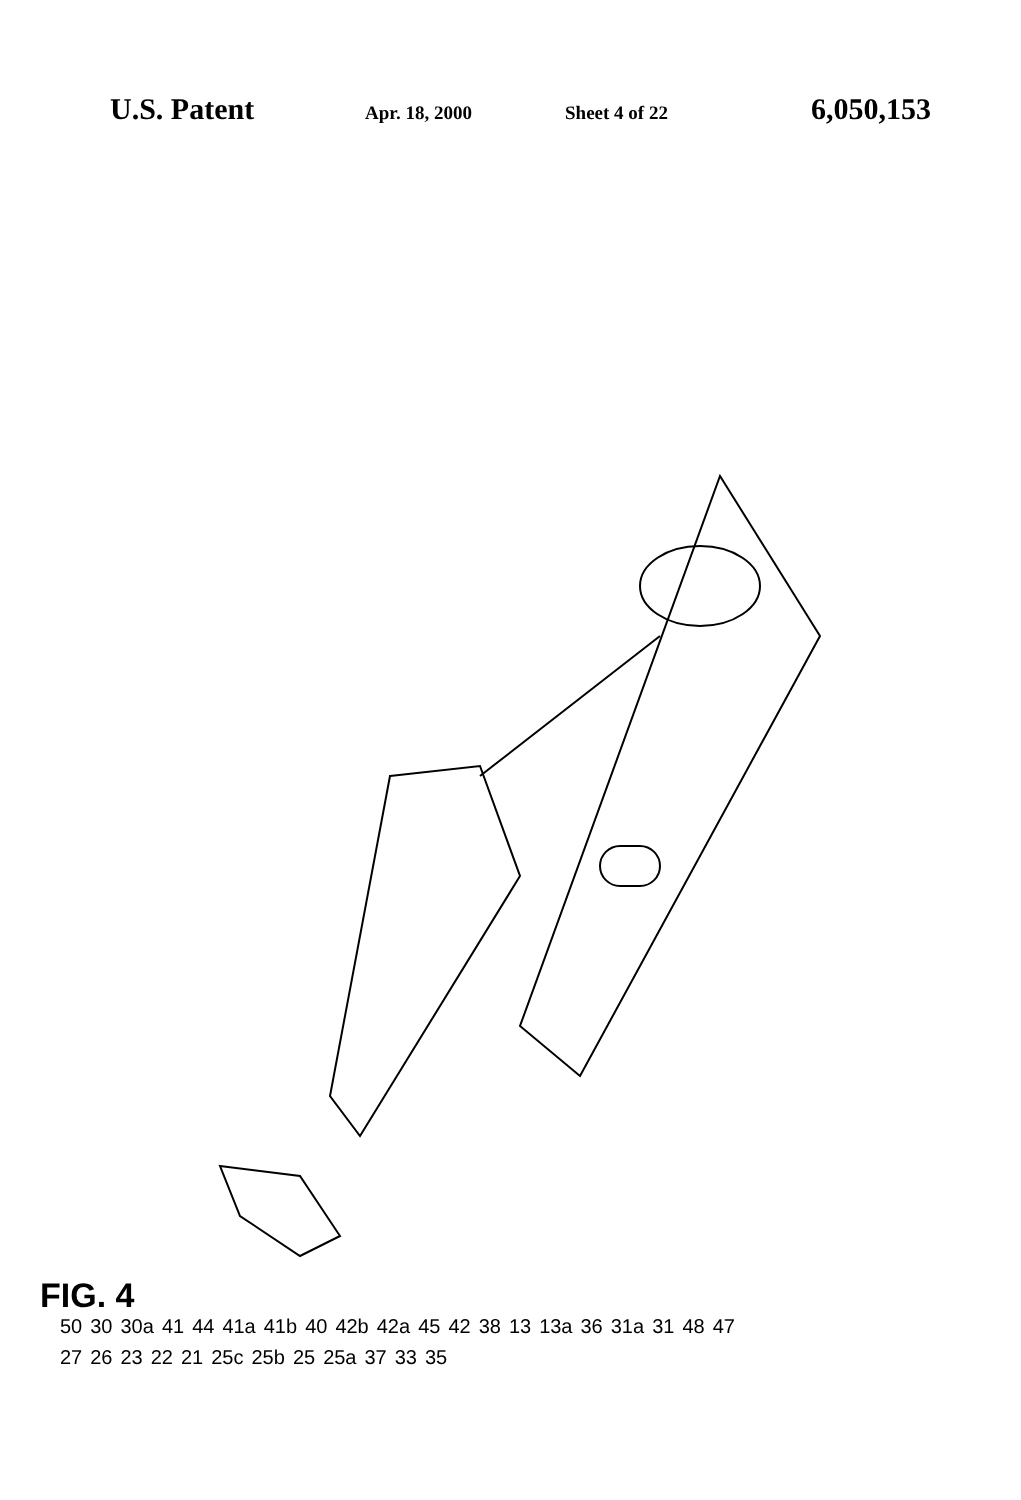U.S. Patent Apr. 18, 2000 Sheet 4 of 22 6,050,153
FIG. 4
50 30 30a 41 44 41a 41b 40 42b 42a 45 42 38 13 13a 36 31a 31 48 47 27 26 23 22 21 25c 25b 25 25a 37 33 35